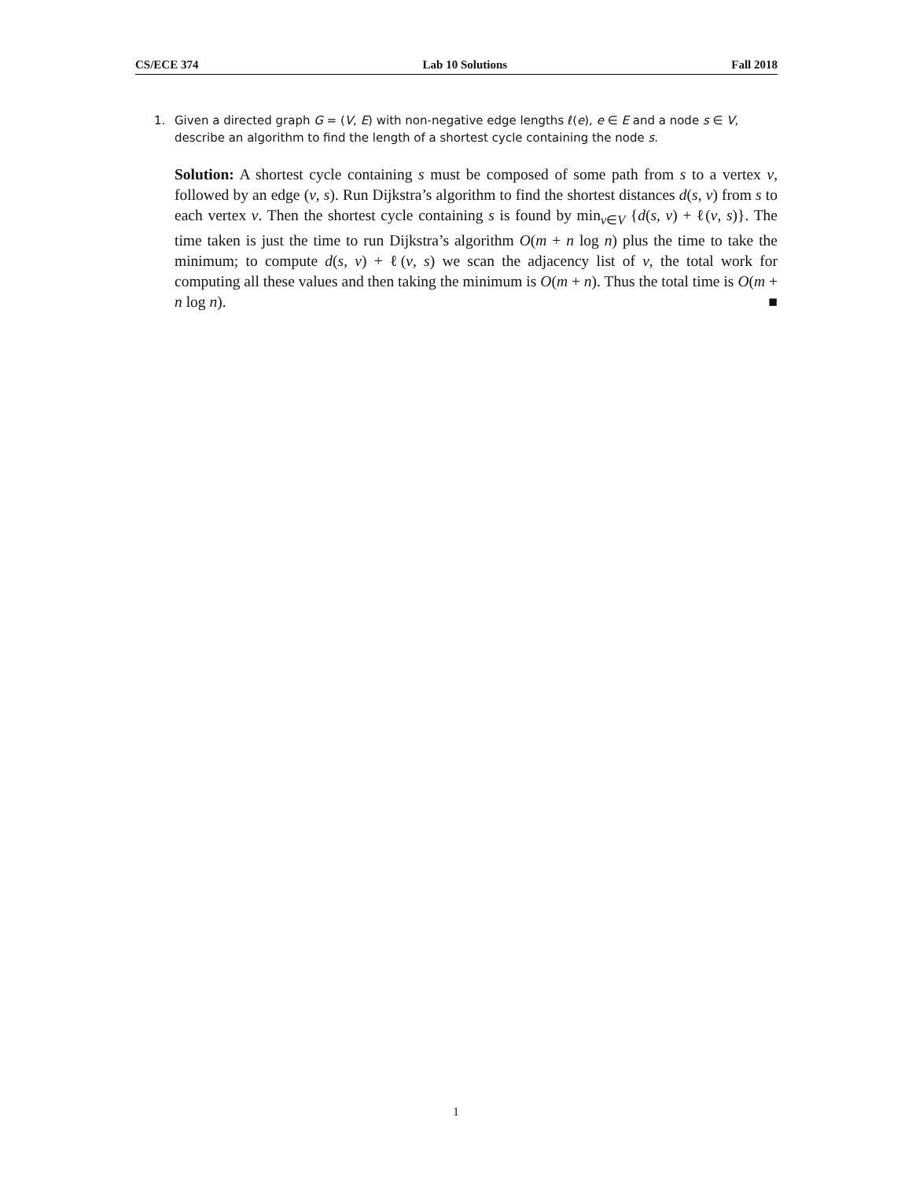CS/ECE 374 Lab 10 Solutions Fall 2018
1.
Given a directed graph G = (V, E) with non-negative edge lengths ℓ(e), e ∈ E and a node s ∈ V, describe an algorithm to find the length of a shortest cycle containing the node s.
Solution: A shortest cycle containing s must be composed of some path from s to a vertex v, followed by an edge (v, s). Run Dijkstra’s algorithm to find the shortest distances d(s, v) from s to each vertex v. Then the shortest cycle containing s is found by min<sub>v∈V</sub> {d(s, v) + ℓ(v, s)}. The time taken is just the time to run Dijkstra’s algorithm O(m + n log n) plus the time to take the minimum; to compute d(s, v) + ℓ(v, s) we scan the adjacency list of v, the total work for computing all these values and then taking the minimum is O(m + n). Thus the total time is O(m + n log n). ■
1